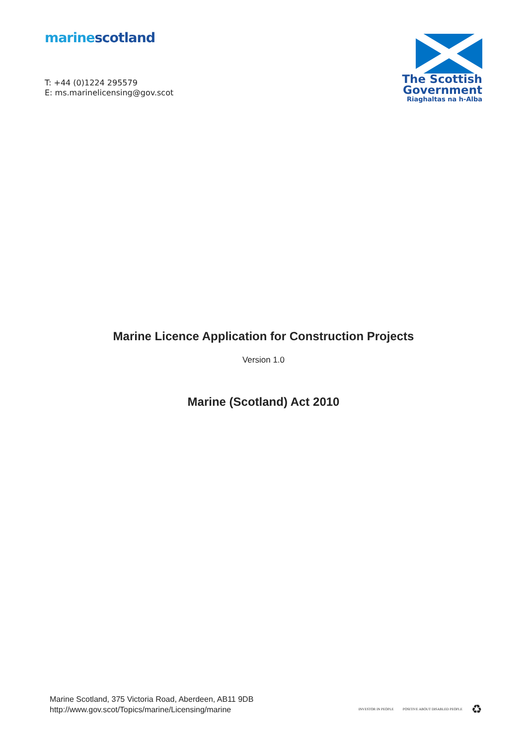marine scotland
T: +44 (0)1224 295579
E: ms.marinelicensing@gov.scot
The Scottish
Government
Riaghaltas na h-Alba
Marine Licence Application for Construction Projects
Version 1.0
Marine (Scotland) Act 2010
Marine Scotland, 375 Victoria Road, Aberdeen, AB11 9DB
http://www.gov.scot/Topics/marine/Licensing/marine
INVESTOR IN PEOPLE POSITIVE ABOUT DISABLED PEOPLE ♻